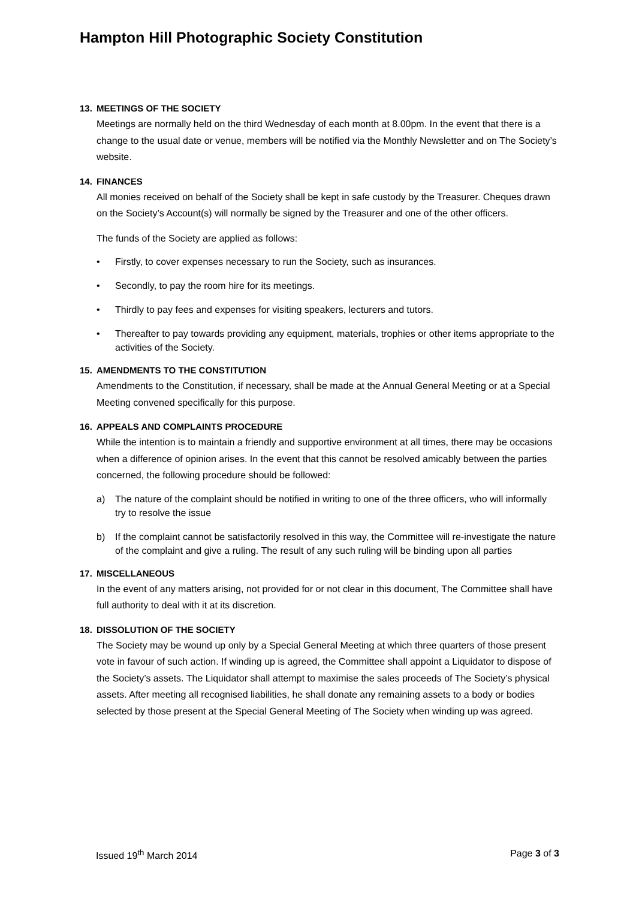Hampton Hill Photographic Society Constitution
13. MEETINGS OF THE SOCIETY
Meetings are normally held on the third Wednesday of each month at 8.00pm. In the event that there is a change to the usual date or venue, members will be notified via the Monthly Newsletter and on The Society’s website.
14. FINANCES
All monies received on behalf of the Society shall be kept in safe custody by the Treasurer. Cheques drawn on the Society’s Account(s) will normally be signed by the Treasurer and one of the other officers.
The funds of the Society are applied as follows:
• Firstly, to cover expenses necessary to run the Society, such as insurances.
• Secondly, to pay the room hire for its meetings.
• Thirdly to pay fees and expenses for visiting speakers, lecturers and tutors.
• Thereafter to pay towards providing any equipment, materials, trophies or other items appropriate to the activities of the Society.
15. AMENDMENTS TO THE CONSTITUTION
Amendments to the Constitution, if necessary, shall be made at the Annual General Meeting or at a Special Meeting convened specifically for this purpose.
16. APPEALS AND COMPLAINTS PROCEDURE
While the intention is to maintain a friendly and supportive environment at all times, there may be occasions when a difference of opinion arises. In the event that this cannot be resolved amicably between the parties concerned, the following procedure should be followed:
a) The nature of the complaint should be notified in writing to one of the three officers, who will informally try to resolve the issue
b) If the complaint cannot be satisfactorily resolved in this way, the Committee will re-investigate the nature of the complaint and give a ruling. The result of any such ruling will be binding upon all parties
17. MISCELLANEOUS
In the event of any matters arising, not provided for or not clear in this document, The Committee shall have full authority to deal with it at its discretion.
18. DISSOLUTION OF THE SOCIETY
The Society may be wound up only by a Special General Meeting at which three quarters of those present vote in favour of such action. If winding up is agreed, the Committee shall appoint a Liquidator to dispose of the Society’s assets. The Liquidator shall attempt to maximise the sales proceeds of The Society’s physical assets. After meeting all recognised liabilities, he shall donate any remaining assets to a body or bodies selected by those present at the Special General Meeting of The Society when winding up was agreed.
Issued 19<sup>th</sup> March 2014 Page 3 of 3